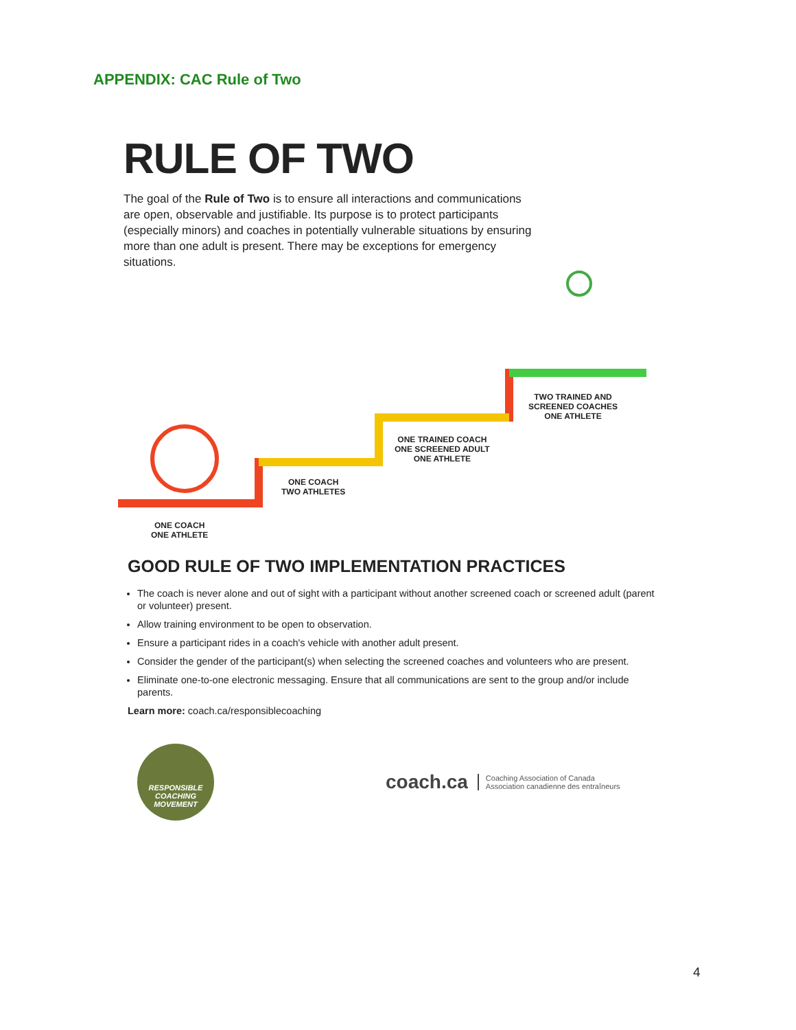APPENDIX: CAC Rule of Two
RULE OF TWO
The goal of the Rule of Two is to ensure all interactions and communications are open, observable and justifiable. Its purpose is to protect participants (especially minors) and coaches in potentially vulnerable situations by ensuring more than one adult is present. There may be exceptions for emergency situations.
ONE COACH
ONE ATHLETE
ONE COACH
TWO ATHLETES
ONE TRAINED COACH
ONE SCREENED ADULT
ONE ATHLETE
TWO TRAINED AND
SCREENED COACHES
ONE ATHLETE
GOOD RULE OF TWO IMPLEMENTATION PRACTICES
The coach is never alone and out of sight with a participant without another screened coach or screened adult (parent or volunteer) present.
Allow training environment to be open to observation.
Ensure a participant rides in a coach's vehicle with another adult present.
Consider the gender of the participant(s) when selecting the screened coaches and volunteers who are present.
Eliminate one-to-one electronic messaging. Ensure that all communications are sent to the group and/or include parents.
Learn more: coach.ca/responsiblecoaching
RESPONSIBLE
COACHING
MOVEMENT
coach.ca
Coaching Association of Canada
Association canadienne des entraîneurs
4